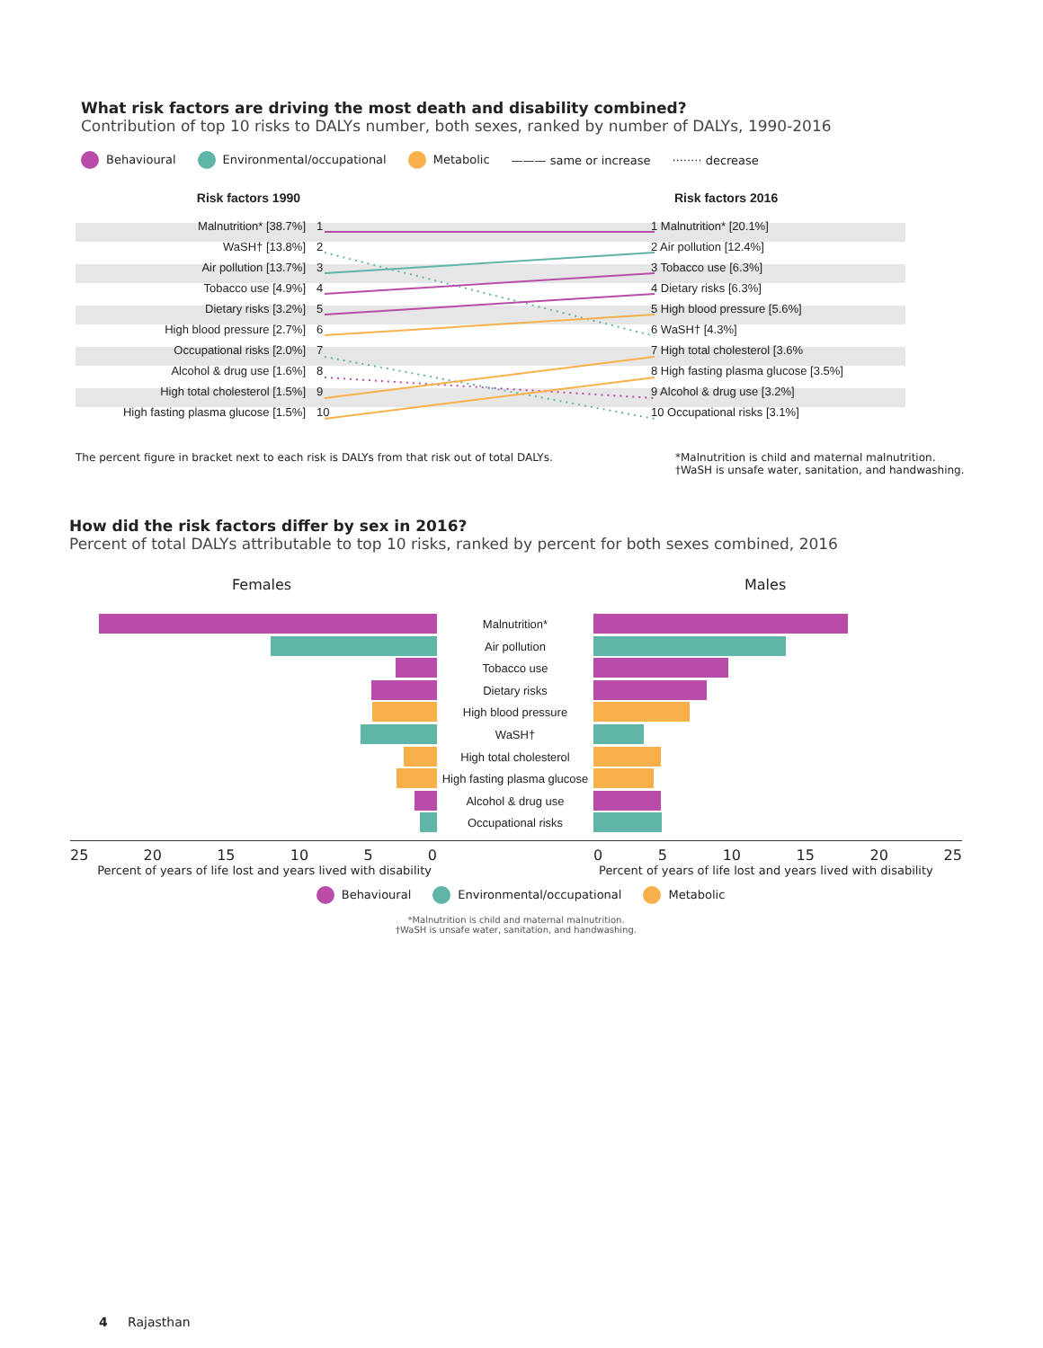What risk factors are driving the most death and disability combined?
Contribution of top 10 risks to DALYs number, both sexes, ranked by number of DALYs, 1990-2016
Behavioural Environmental/occupational Metabolic ——— same or increase ········ decrease
Risk factors 1990 Risk factors 2016
Malnutrition* [38.7%] 1 1 Malnutrition* [20.1%]
WaSH† [13.8%] 2 2 Air pollution [12.4%]
Air pollution [13.7%] 3 3 Tobacco use [6.3%]
Tobacco use [4.9%] 4 4 Dietary risks [6.3%]
Dietary risks [3.2%] 5 5 High blood pressure [5.6%]
High blood pressure [2.7%] 6 6 WaSH† [4.3%]
Occupational risks [2.0%] 7 7 High total cholesterol [3.6%
Alcohol & drug use [1.6%] 8 8 High fasting plasma glucose [3.5%]
High total cholesterol [1.5%] 9 9 Alcohol & drug use [3.2%]
High fasting plasma glucose [1.5%] 10 10 Occupational risks [3.1%]
The percent figure in bracket next to each risk is DALYs from that risk out of total DALYs.
*Malnutrition is child and maternal malnutrition.
†WaSH is unsafe water, sanitation, and handwashing.
How did the risk factors differ by sex in 2016?
Percent of total DALYs attributable to top 10 risks, ranked by percent for both sexes combined, 2016
Females Males
Malnutrition*
Air pollution
Tobacco use
Dietary risks
High blood pressure
WaSH†
High total cholesterol
High fasting plasma glucose
Alcohol & drug use
Occupational risks
25 20 15 10 5 0 0 5 10 15 20 25
Percent of years of life lost and years lived with disability
Percent of years of life lost and years lived with disability
Behavioural Environmental/occupational Metabolic
*Malnutrition is child and maternal malnutrition.
†WaSH is unsafe water, sanitation, and handwashing.
4 Rajasthan